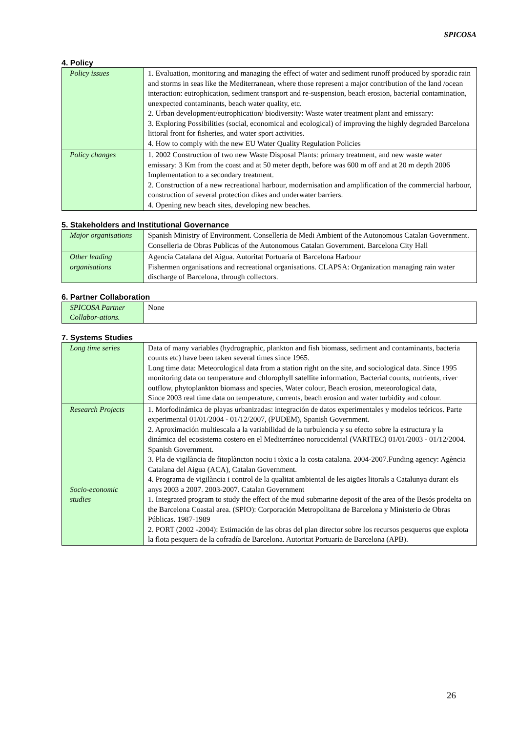SPICOSA
4. Policy
| Policy issues | 1. Evaluation, monitoring and managing the effect of water and sediment runoff produced by sporadic rain and storms in seas like the Mediterranean, where those represent a major contribution of the land /ocean interaction: eutrophication, sediment transport and re-suspension, beach erosion, bacterial contamination, unexpected contaminants, beach water quality, etc. 2. Urban development/eutrophication/ biodiversity: Waste water treatment plant and emissary: 3. Exploring Possibilities (social, economical and ecological) of improving the highly degraded Barcelona littoral front for fisheries, and water sport activities. 4. How to comply with the new EU Water Quality Regulation Policies |
| Policy changes | 1. 2002 Construction of two new Waste Disposal Plants: primary treatment, and new waste water emissary: 3 Km from the coast and at 50 meter depth, before was 600 m off and at 20 m depth 2006 Implementation to a secondary treatment. 2. Construction of a new recreational harbour, modernisation and amplification of the commercial harbour, construction of several protection dikes and underwater barriers. 4. Opening new beach sites, developing new beaches. |
5. Stakeholders and Institutional Governance
| Major organisations | Spanish Ministry of Environment. Conselleria de Medi Ambient of the Autonomous Catalan Government. Conselleria de Obras Publicas of the Autonomous Catalan Government. Barcelona City Hall |
| Other leading organisations | Agencia Catalana del Aigua. Autoritat Portuaria of Barcelona Harbour Fishermen organisations and recreational organisations. CLAPSA: Organization managing rain water discharge of Barcelona, through collectors. |
6. Partner Collaboration
| SPICOSA Partner Collabor-ations. | None |
7. Systems Studies
| Long time series | Data of many variables (hydrographic, plankton and fish biomass, sediment and contaminants, bacteria counts etc) have been taken several times since 1965. Long time data: Meteorological data from a station right on the site, and sociological data. Since 1995 monitoring data on temperature and chlorophyll satellite information, Bacterial counts, nutrients, river outflow, phytoplankton biomass and species, Water colour, Beach erosion, meteorological data, Since 2003 real time data on temperature, currents, beach erosion and water turbidity and colour. |
| Research Projects Socio-economic studies | 1. Morfodinámica de playas urbanizadas: integración de datos experimentales y modelos teóricos. Parte experimental 01/01/2004 - 01/12/2007, (PUDEM), Spanish Government. 2. Aproximación multiescala a la variabilidad de la turbulencia y su efecto sobre la estructura y la dinámica del ecosistema costero en el Mediterráneo noroccidental (VARITEC) 01/01/2003 - 01/12/2004. Spanish Government. 3. Pla de vigilància de fitoplàncton nociu i tòxic a la costa catalana. 2004-2007.Funding agency: Agència Catalana del Aigua (ACA), Catalan Government. 4. Programa de vigilància i control de la qualitat ambiental de les aigües litorals a Catalunya durant els anys 2003 a 2007. 2003-2007. Catalan Government 1. Integrated program to study the effect of the mud submarine deposit of the area of the Besós prodelta on the Barcelona Coastal area. (SPIO): Corporación Metropolitana de Barcelona y Ministerio de Obras Públicas. 1987-1989 2. PORT (2002 -2004): Estimación de las obras del plan director sobre los recursos pesqueros que explota la flota pesquera de la cofradía de Barcelona. Autoritat Portuaria de Barcelona (APB). |
26